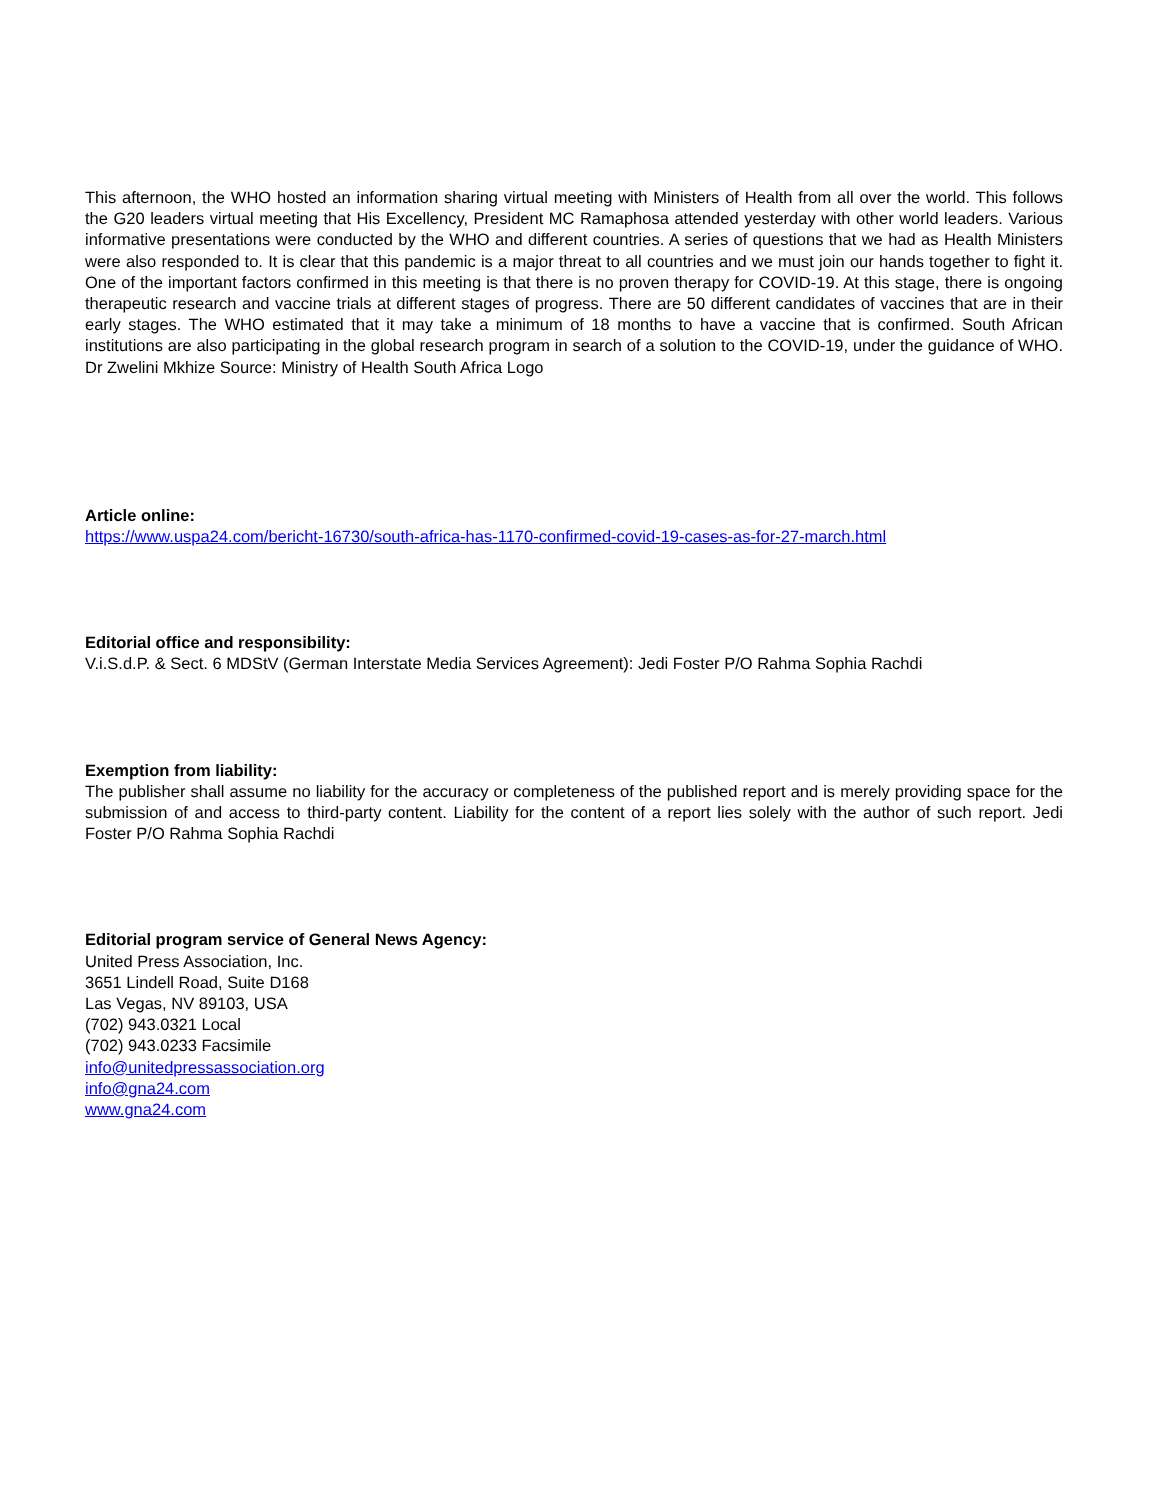This afternoon, the WHO hosted an information sharing virtual meeting with Ministers of Health from all over the world. This follows the G20 leaders virtual meeting that His Excellency, President MC Ramaphosa attended yesterday with other world leaders. Various informative presentations were conducted by the WHO and different countries. A series of questions that we had as Health Ministers were also responded to. It is clear that this pandemic is a major threat to all countries and we must join our hands together to fight it. One of the important factors confirmed in this meeting is that there is no proven therapy for COVID-19. At this stage, there is ongoing therapeutic research and vaccine trials at different stages of progress. There are 50 different candidates of vaccines that are in their early stages. The WHO estimated that it may take a minimum of 18 months to have a vaccine that is confirmed. South African institutions are also participating in the global research program in search of a solution to the COVID-19, under the guidance of WHO. Dr Zwelini Mkhize Source: Ministry of Health South Africa Logo
Article online:
https://www.uspa24.com/bericht-16730/south-africa-has-1170-confirmed-covid-19-cases-as-for-27-march.html
Editorial office and responsibility:
V.i.S.d.P. & Sect. 6 MDStV (German Interstate Media Services Agreement): Jedi Foster P/O Rahma Sophia Rachdi
Exemption from liability:
The publisher shall assume no liability for the accuracy or completeness of the published report and is merely providing space for the submission of and access to third-party content. Liability for the content of a report lies solely with the author of such report. Jedi Foster P/O Rahma Sophia Rachdi
Editorial program service of General News Agency:
United Press Association, Inc.
3651 Lindell Road, Suite D168
Las Vegas, NV 89103, USA
(702) 943.0321 Local
(702) 943.0233 Facsimile
info@unitedpressassociation.org
info@gna24.com
www.gna24.com